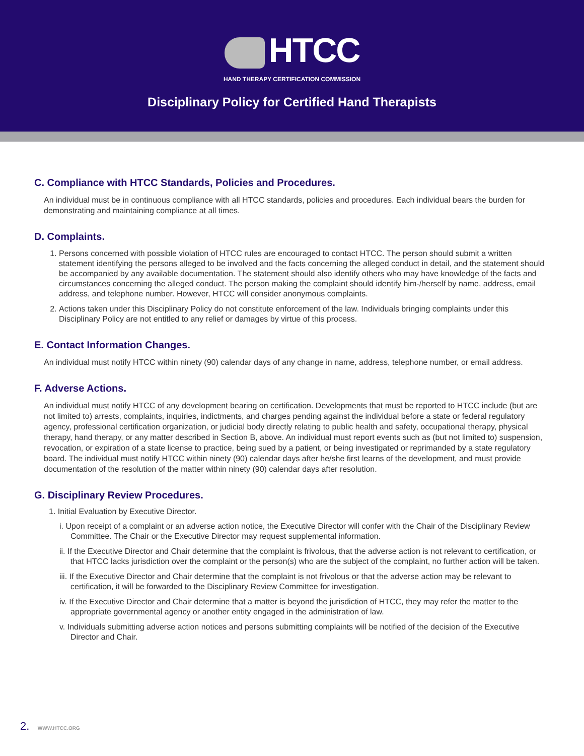HTCC
HAND THERAPY CERTIFICATION COMMISSION
Disciplinary Policy for Certified Hand Therapists
C. Compliance with HTCC Standards, Policies and Procedures.
An individual must be in continuous compliance with all HTCC standards, policies and procedures. Each individual bears the burden for demonstrating and maintaining compliance at all times.
D. Complaints.
1. Persons concerned with possible violation of HTCC rules are encouraged to contact HTCC. The person should submit a written statement identifying the persons alleged to be involved and the facts concerning the alleged conduct in detail, and the statement should be accompanied by any available documentation. The statement should also identify others who may have knowledge of the facts and circumstances concerning the alleged conduct. The person making the complaint should identify him-/herself by name, address, email address, and telephone number. However, HTCC will consider anonymous complaints.
2. Actions taken under this Disciplinary Policy do not constitute enforcement of the law. Individuals bringing complaints under this Disciplinary Policy are not entitled to any relief or damages by virtue of this process.
E. Contact Information Changes.
An individual must notify HTCC within ninety (90) calendar days of any change in name, address, telephone number, or email address.
F. Adverse Actions.
An individual must notify HTCC of any development bearing on certification. Developments that must be reported to HTCC include (but are not limited to) arrests, complaints, inquiries, indictments, and charges pending against the individual before a state or federal regulatory agency, professional certification organization, or judicial body directly relating to public health and safety, occupational therapy, physical therapy, hand therapy, or any matter described in Section B, above. An individual must report events such as (but not limited to) suspension, revocation, or expiration of a state license to practice, being sued by a patient, or being investigated or reprimanded by a state regulatory board. The individual must notify HTCC within ninety (90) calendar days after he/she first learns of the development, and must provide documentation of the resolution of the matter within ninety (90) calendar days after resolution.
G. Disciplinary Review Procedures.
1. Initial Evaluation by Executive Director.
i. Upon receipt of a complaint or an adverse action notice, the Executive Director will confer with the Chair of the Disciplinary Review Committee. The Chair or the Executive Director may request supplemental information.
ii. If the Executive Director and Chair determine that the complaint is frivolous, that the adverse action is not relevant to certification, or that HTCC lacks jurisdiction over the complaint or the person(s) who are the subject of the complaint, no further action will be taken.
iii. If the Executive Director and Chair determine that the complaint is not frivolous or that the adverse action may be relevant to certification, it will be forwarded to the Disciplinary Review Committee for investigation.
iv. If the Executive Director and Chair determine that a matter is beyond the jurisdiction of HTCC, they may refer the matter to the appropriate governmental agency or another entity engaged in the administration of law.
v. Individuals submitting adverse action notices and persons submitting complaints will be notified of the decision of the Executive Director and Chair.
2. WWW.HTCC.ORG